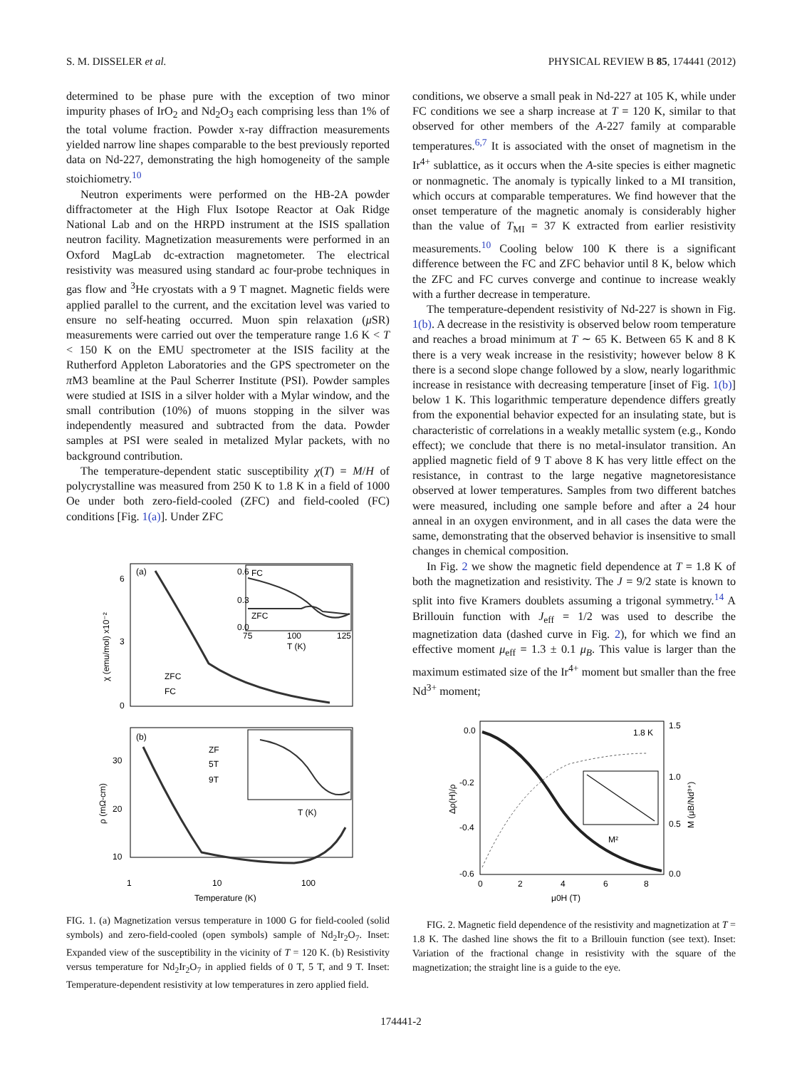S. M. DISSELER et al. PHYSICAL REVIEW B 85, 174441 (2012)
determined to be phase pure with the exception of two minor impurity phases of IrO<sub>2</sub> and Nd<sub>2</sub>O<sub>3</sub> each comprising less than 1% of the total volume fraction. Powder x-ray diffraction measurements yielded narrow line shapes comparable to the best previously reported data on Nd-227, demonstrating the high homogeneity of the sample stoichiometry.<sup>10</sup>
Neutron experiments were performed on the HB-2A powder diffractometer at the High Flux Isotope Reactor at Oak Ridge National Lab and on the HRPD instrument at the ISIS spallation neutron facility. Magnetization measurements were performed in an Oxford MagLab dc-extraction magnetometer. The electrical resistivity was measured using standard ac four-probe techniques in gas flow and <sup>3</sup>He cryostats with a 9 T magnet. Magnetic fields were applied parallel to the current, and the excitation level was varied to ensure no self-heating occurred. Muon spin relaxation (μ SR) measurements were carried out over the temperature range 1.6 K < T < 150 K on the EMU spectrometer at the ISIS facility at the Rutherford Appleton Laboratories and the GPS spectrometer on the π M3 beamline at the Paul Scherrer Institute (PSI). Powder samples were studied at ISIS in a silver holder with a Mylar window, and the small contribution (10%) of muons stopping in the silver was independently measured and subtracted from the data. Powder samples at PSI were sealed in metalized Mylar packets, with no background contribution.
The temperature-dependent static susceptibility χ(T) = M/H of polycrystalline was measured from 250 K to 1.8 K in a field of 1000 Oe under both zero-field-cooled (ZFC) and field-cooled (FC) conditions [Fig. 1(a)]. Under ZFC
(a)
6
3
0
χ (emu/mol) x10⁻²
0.6
0.3
0.0
FC
ZFC
75
100
125
T (K)
ZFC
FC
(b)
30
20
10
ρ (mΩ-cm)
ZF
5T
9T
T (K)
1
10
100
Temperature (K)
FIG. 1. (a) Magnetization versus temperature in 1000 G for field-cooled (solid symbols) and zero-field-cooled (open symbols) sample of Nd<sub>2</sub>Ir<sub>2</sub>O<sub>7</sub>. Inset: Expanded view of the susceptibility in the vicinity of T = 120 K. (b) Resistivity versus temperature for Nd<sub>2</sub>Ir<sub>2</sub>O<sub>7</sub> in applied fields of 0 T, 5 T, and 9 T. Inset: Temperature-dependent resistivity at low temperatures in zero applied field.
conditions, we observe a small peak in Nd-227 at 105 K, while under FC conditions we see a sharp increase at T = 120 K, similar to that observed for other members of the A-227 family at comparable temperatures.<sup>6,7</sup> It is associated with the onset of magnetism in the Ir<sup>4+</sup> sublattice, as it occurs when the A-site species is either magnetic or nonmagnetic. The anomaly is typically linked to a MI transition, which occurs at comparable temperatures. We find however that the onset temperature of the magnetic anomaly is considerably higher than the value of T<sub>MI</sub> = 37 K extracted from earlier resistivity measurements.<sup>10</sup> Cooling below 100 K there is a significant difference between the FC and ZFC behavior until 8 K, below which the ZFC and FC curves converge and continue to increase weakly with a further decrease in temperature.
The temperature-dependent resistivity of Nd-227 is shown in Fig. 1(b). A decrease in the resistivity is observed below room temperature and reaches a broad minimum at T ∼ 65 K. Between 65 K and 8 K there is a very weak increase in the resistivity; however below 8 K there is a second slope change followed by a slow, nearly logarithmic increase in resistance with decreasing temperature [inset of Fig. 1(b)] below 1 K. This logarithmic temperature dependence differs greatly from the exponential behavior expected for an insulating state, but is characteristic of correlations in a weakly metallic system (e.g., Kondo effect); we conclude that there is no metal-insulator transition. An applied magnetic field of 9 T above 8 K has very little effect on the resistance, in contrast to the large negative magnetoresistance observed at lower temperatures. Samples from two different batches were measured, including one sample before and after a 24 hour anneal in an oxygen environment, and in all cases the data were the same, demonstrating that the observed behavior is insensitive to small changes in chemical composition.
In Fig. 2 we show the magnetic field dependence at T = 1.8 K of both the magnetization and resistivity. The J = 9/2 state is known to split into five Kramers doublets assuming a trigonal symmetry.<sup>14</sup> A Brillouin function with J<sub>eff</sub> = 1/2 was used to describe the magnetization data (dashed curve in Fig. 2), for which we find an effective moment μ<sub>eff</sub> = 1.3 ± 0.1 μ<sub>B</sub>. This value is larger than the maximum estimated size of the Ir<sup>4+</sup> moment but smaller than the free Nd<sup>3+</sup> moment;
0.0
-0.2
-0.4
-0.6
1.5
1.0
0.5
0.0
Δρ(H)/ρ
M (μB/Nd³⁺)
1.8 K
M²
0
2
4
6
8
μ0H (T)
FIG. 2. Magnetic field dependence of the resistivity and magnetization at T = 1.8 K. The dashed line shows the fit to a Brillouin function (see text). Inset: Variation of the fractional change in resistivity with the square of the magnetization; the straight line is a guide to the eye.
174441-2